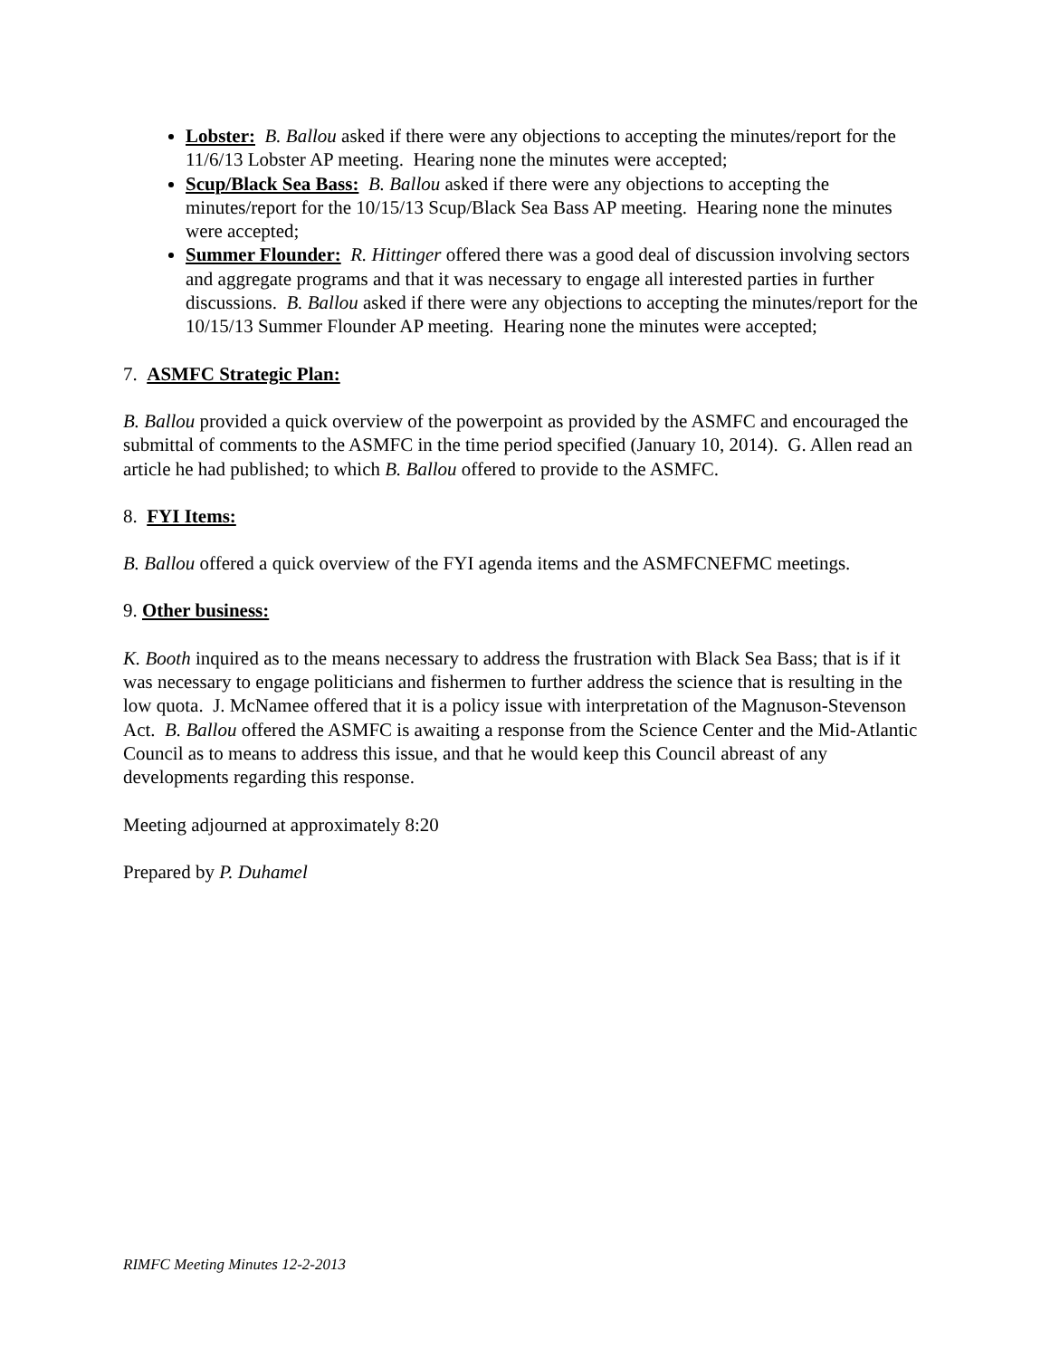Lobster: B. Ballou asked if there were any objections to accepting the minutes/report for the 11/6/13 Lobster AP meeting. Hearing none the minutes were accepted;
Scup/Black Sea Bass: B. Ballou asked if there were any objections to accepting the minutes/report for the 10/15/13 Scup/Black Sea Bass AP meeting. Hearing none the minutes were accepted;
Summer Flounder: R. Hittinger offered there was a good deal of discussion involving sectors and aggregate programs and that it was necessary to engage all interested parties in further discussions. B. Ballou asked if there were any objections to accepting the minutes/report for the 10/15/13 Summer Flounder AP meeting. Hearing none the minutes were accepted;
7. ASMFC Strategic Plan:
B. Ballou provided a quick overview of the powerpoint as provided by the ASMFC and encouraged the submittal of comments to the ASMFC in the time period specified (January 10, 2014). G. Allen read an article he had published; to which B. Ballou offered to provide to the ASMFC.
8. FYI Items:
B. Ballou offered a quick overview of the FYI agenda items and the ASMFCNEFMC meetings.
9. Other business:
K. Booth inquired as to the means necessary to address the frustration with Black Sea Bass; that is if it was necessary to engage politicians and fishermen to further address the science that is resulting in the low quota. J. McNamee offered that it is a policy issue with interpretation of the Magnuson-Stevenson Act. B. Ballou offered the ASMFC is awaiting a response from the Science Center and the Mid-Atlantic Council as to means to address this issue, and that he would keep this Council abreast of any developments regarding this response.
Meeting adjourned at approximately 8:20
Prepared by P. Duhamel
RIMFC Meeting Minutes 12-2-2013